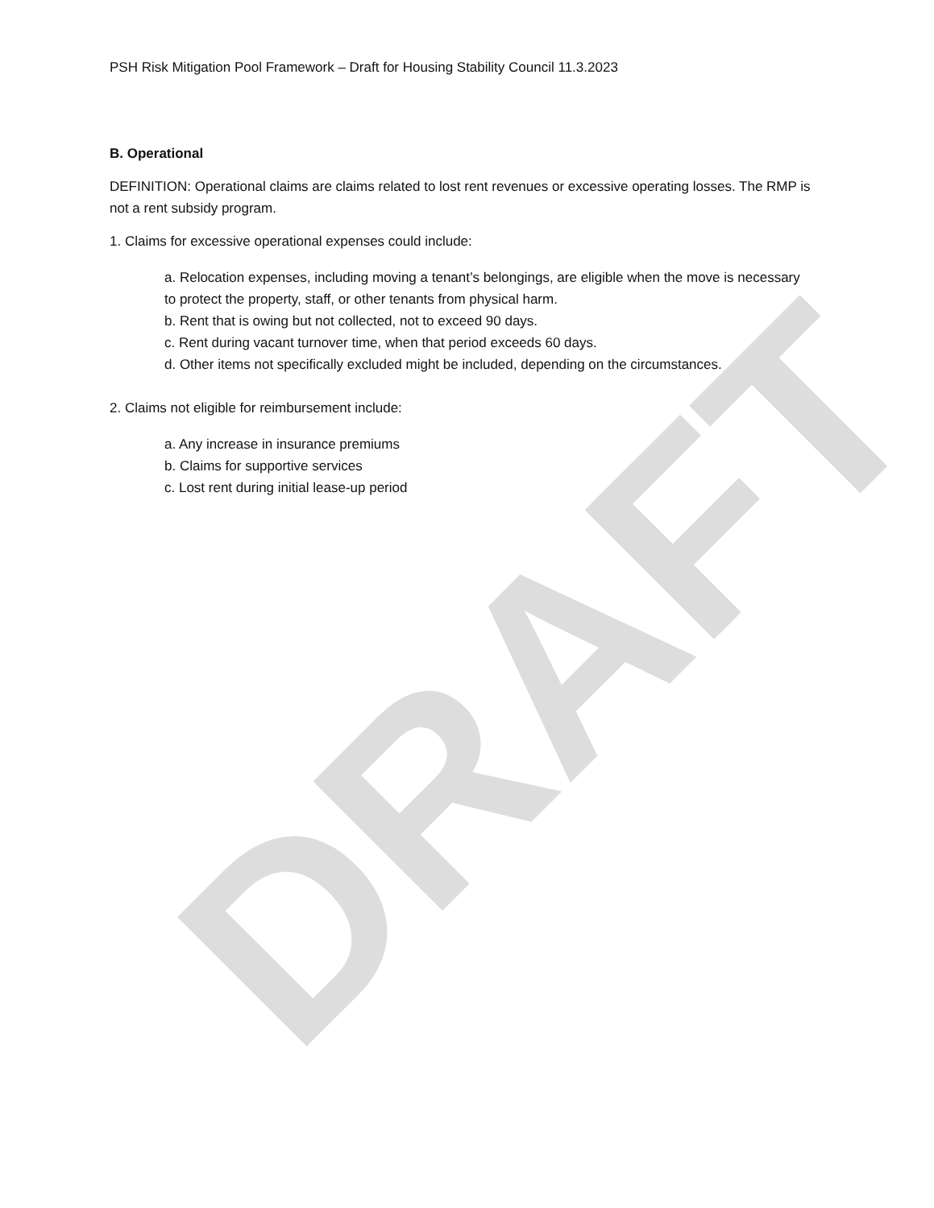DRAFT
PSH Risk Mitigation Pool Framework – Draft for Housing Stability Council 11.3.2023
B. Operational
DEFINITION: Operational claims are claims related to lost rent revenues or excessive operating losses. The RMP is not a rent subsidy program.
1. Claims for excessive operational expenses could include:
a. Relocation expenses, including moving a tenant’s belongings, are eligible when the move is necessary to protect the property, staff, or other tenants from physical harm.
b. Rent that is owing but not collected, not to exceed 90 days.
c. Rent during vacant turnover time, when that period exceeds 60 days.
d. Other items not specifically excluded might be included, depending on the circumstances.
2. Claims not eligible for reimbursement include:
a. Any increase in insurance premiums
b. Claims for supportive services
c. Lost rent during initial lease-up period